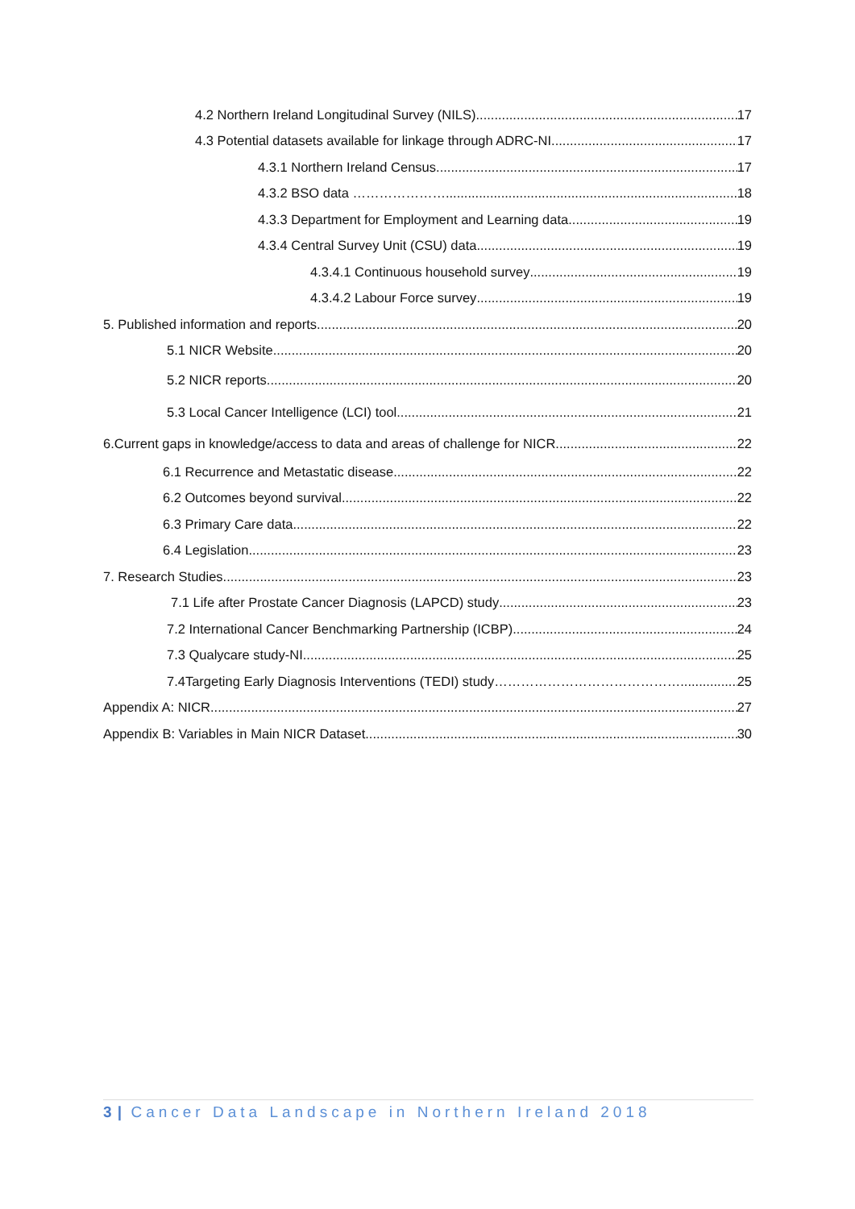4.2 Northern Ireland Longitudinal Survey (NILS) 17
4.3 Potential datasets available for linkage through ADRC-NI 17
4.3.1 Northern Ireland Census 17
4.3.2 BSO data ………………… 18
4.3.3 Department for Employment and Learning data 19
4.3.4 Central Survey Unit (CSU) data 19
4.3.4.1 Continuous household survey 19
4.3.4.2 Labour Force survey 19
5. Published information and reports 20
5.1 NICR Website 20
5.2 NICR reports 20
5.3 Local Cancer Intelligence (LCI) tool 21
6.Current gaps in knowledge/access to data and areas of challenge for NICR 22
6.1 Recurrence and Metastatic disease 22
6.2 Outcomes beyond survival 22
6.3 Primary Care data 22
6.4 Legislation 23
7. Research Studies 23
7.1 Life after Prostate Cancer Diagnosis (LAPCD) study 23
7.2 International Cancer Benchmarking Partnership (ICBP) 24
7.3 Qualycare study-NI 25
7.4Targeting Early Diagnosis Interventions (TEDI) study…………………………………….. 25
Appendix A: NICR 27
Appendix B: Variables in Main NICR Dataset 30
3 | Cancer Data Landscape in Northern Ireland 2018